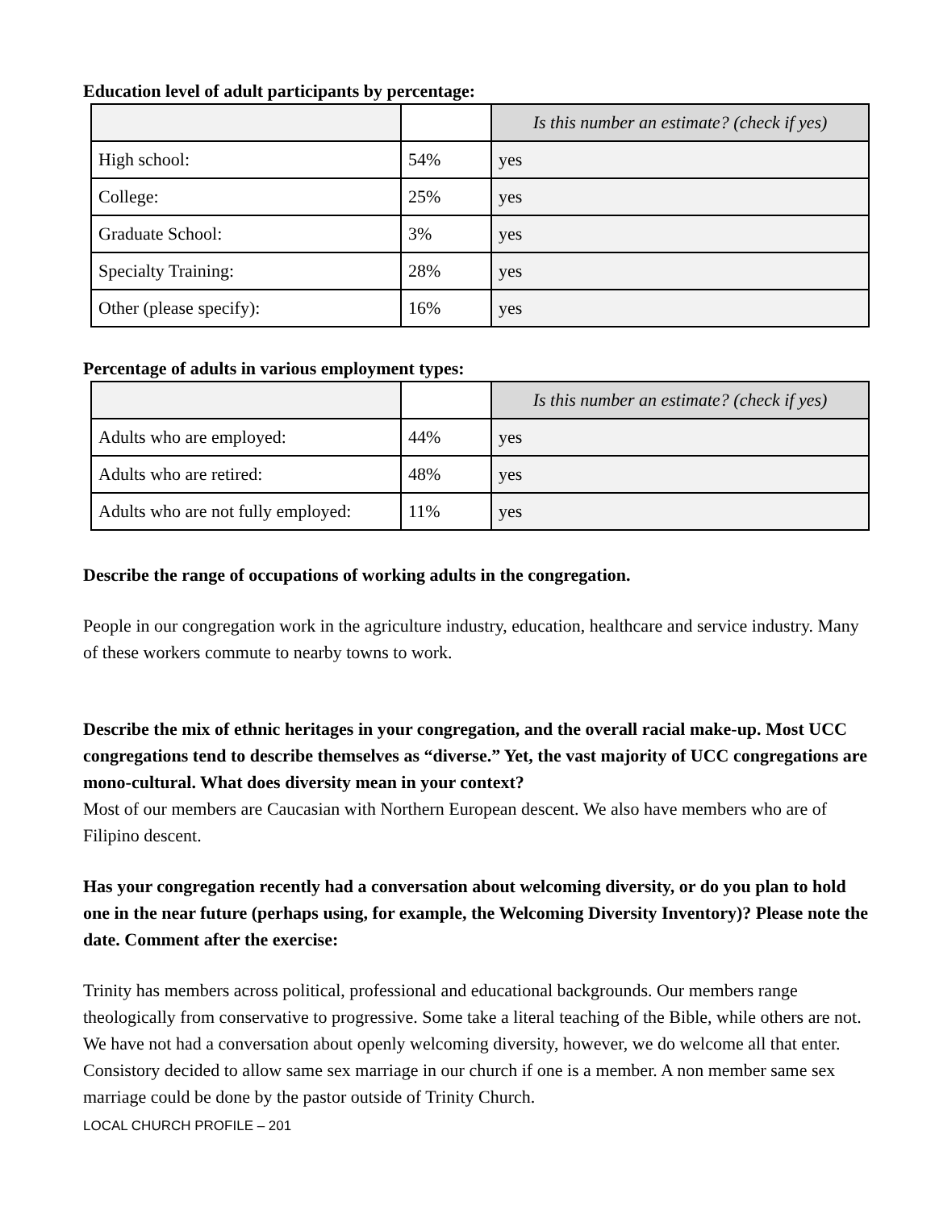Education level of adult participants by percentage:
| | | Is this number an estimate? (check if yes) |
| --- | --- | --- |
| High school: | 54% | yes |
| College: | 25% | yes |
| Graduate School: | 3% | yes |
| Specialty Training: | 28% | yes |
| Other (please specify): | 16% | yes |
Percentage of adults in various employment types:
| | | Is this number an estimate? (check if yes) |
| --- | --- | --- |
| Adults who are employed: | 44% | yes |
| Adults who are retired: | 48% | yes |
| Adults who are not fully employed: | 11% | yes |
Describe the range of occupations of working adults in the congregation.
People in our congregation work in the agriculture industry, education, healthcare and service industry. Many of these workers commute to nearby towns to work.
Describe the mix of ethnic heritages in your congregation, and the overall racial make-up. Most UCC congregations tend to describe themselves as “diverse.” Yet, the vast majority of UCC congregations are mono-cultural. What does diversity mean in your context?
Most of our members are Caucasian with Northern European descent. We also have members who are of Filipino descent.
Has your congregation recently had a conversation about welcoming diversity, or do you plan to hold one in the near future (perhaps using, for example, the Welcoming Diversity Inventory)? Please note the date. Comment after the exercise:
Trinity has members across political, professional and educational backgrounds. Our members range theologically from conservative to progressive. Some take a literal teaching of the Bible, while others are not. We have not had a conversation about openly welcoming diversity, however, we do welcome all that enter. Consistory decided to allow same sex marriage in our church if one is a member. A non member same sex marriage could be done by the pastor outside of Trinity Church.
LOCAL CHURCH PROFILE – 201